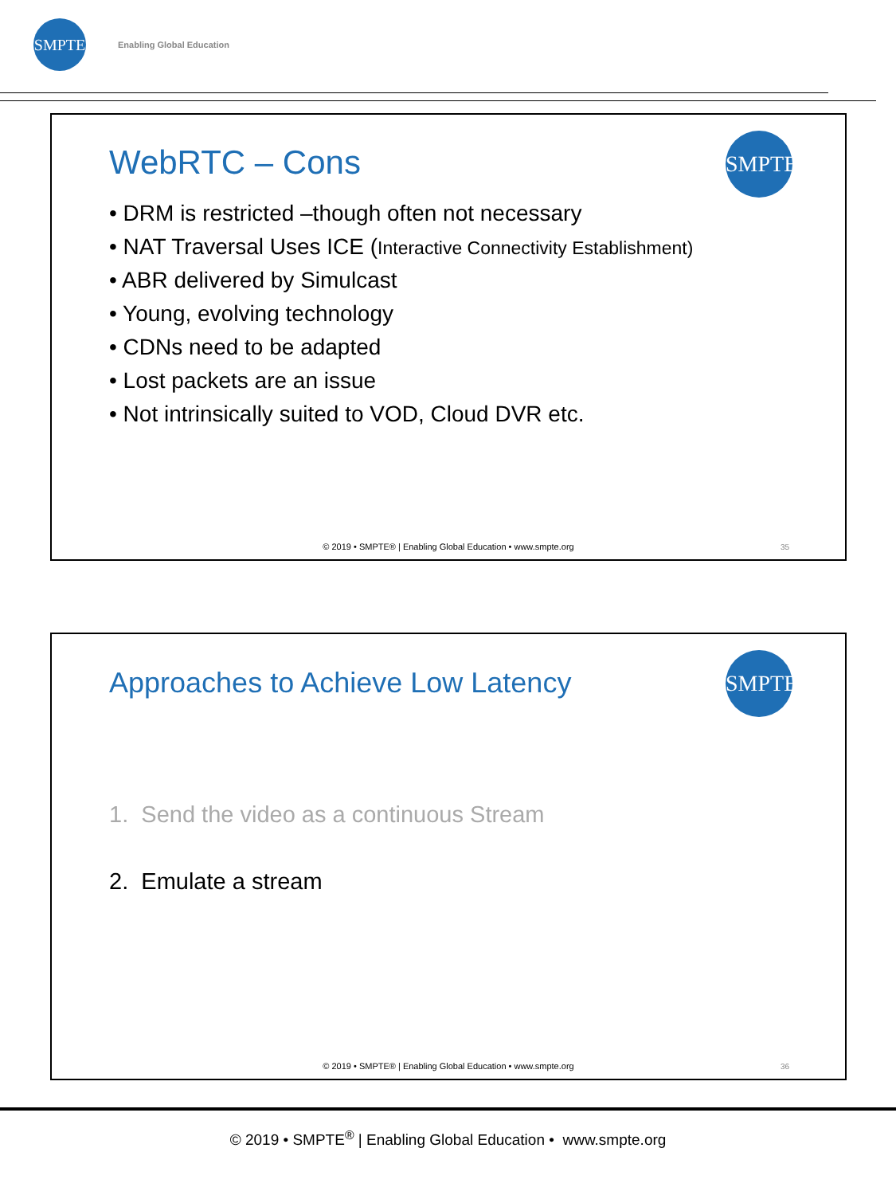SMPTE Enabling Global Education
WebRTC – Cons SMPTE
• DRM is restricted –though often not necessary
• NAT Traversal Uses ICE (Interactive Connectivity Establishment)
• ABR delivered by Simulcast
• Young, evolving technology
• CDNs need to be adapted
• Lost packets are an issue
• Not intrinsically suited to VOD, Cloud DVR etc.
© 2019 • SMPTE® | Enabling Global Education • www.smpte.org
35
Approaches to Achieve Low Latency
SMPTE
1. Send the video as a continuous Stream
2. Emulate a stream
© 2019 • SMPTE® | Enabling Global Education • www.smpte.org
36
© 2019 • SMPTE<sup>®</sup> | Enabling Global Education • www.smpte.org